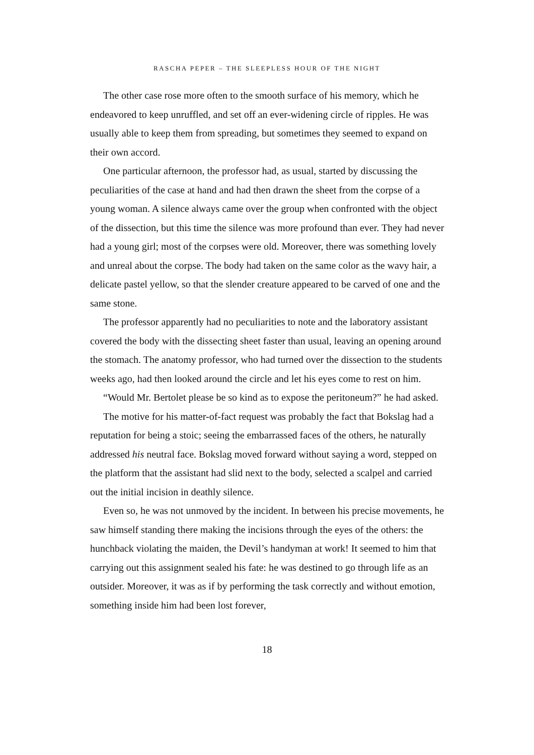RASCHA PEPER – THE SLEEPLESS HOUR OF THE NIGHT
The other case rose more often to the smooth surface of his memory, which he endeavored to keep unruffled, and set off an ever-widening circle of ripples. He was usually able to keep them from spreading, but sometimes they seemed to expand on their own accord.
One particular afternoon, the professor had, as usual, started by discussing the peculiarities of the case at hand and had then drawn the sheet from the corpse of a young woman. A silence always came over the group when confronted with the object of the dissection, but this time the silence was more profound than ever. They had never had a young girl; most of the corpses were old. Moreover, there was something lovely and unreal about the corpse. The body had taken on the same color as the wavy hair, a delicate pastel yellow, so that the slender creature appeared to be carved of one and the same stone.
The professor apparently had no peculiarities to note and the laboratory assistant covered the body with the dissecting sheet faster than usual, leaving an opening around the stomach. The anatomy professor, who had turned over the dissection to the students weeks ago, had then looked around the circle and let his eyes come to rest on him.
“Would Mr. Bertolet please be so kind as to expose the peritoneum?” he had asked.
The motive for his matter-of-fact request was probably the fact that Bokslag had a reputation for being a stoic; seeing the embarrassed faces of the others, he naturally addressed his neutral face. Bokslag moved forward without saying a word, stepped on the platform that the assistant had slid next to the body, selected a scalpel and carried out the initial incision in deathly silence.
Even so, he was not unmoved by the incident. In between his precise movements, he saw himself standing there making the incisions through the eyes of the others: the hunchback violating the maiden, the Devil’s handyman at work! It seemed to him that carrying out this assignment sealed his fate: he was destined to go through life as an outsider. Moreover, it was as if by performing the task correctly and without emotion, something inside him had been lost forever,
18